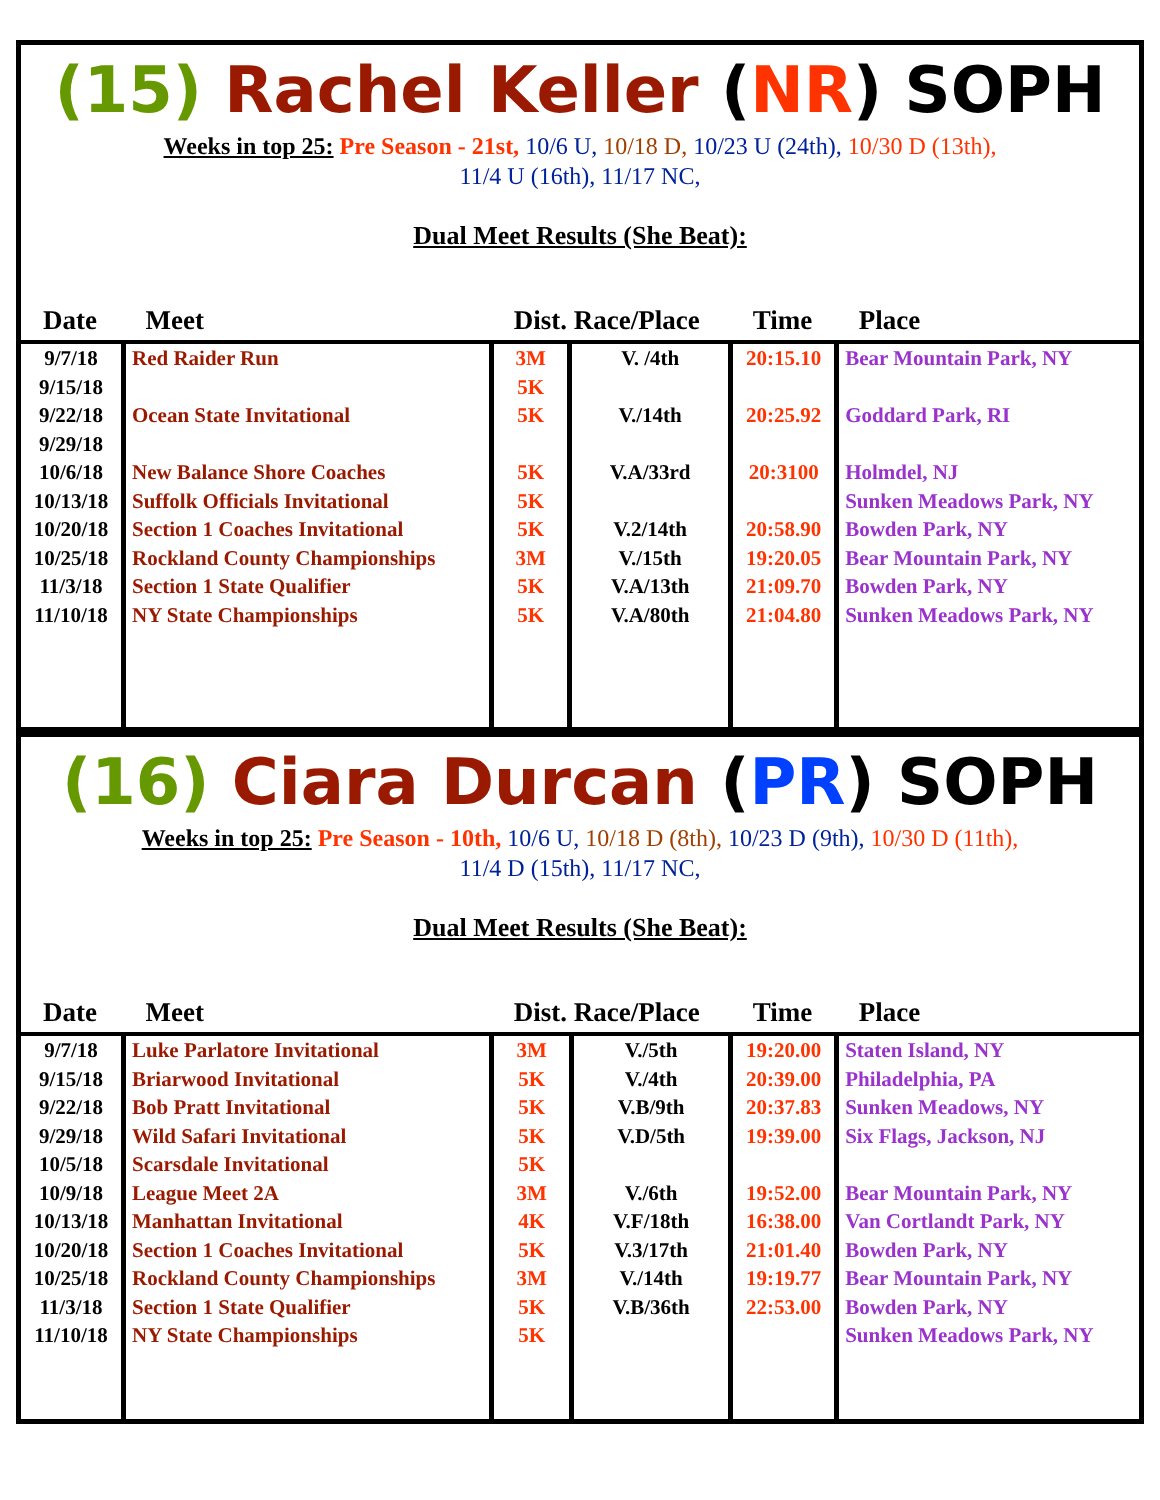(15) Rachel Keller (NR) SOPH
Weeks in top 25: Pre Season - 21st, 10/6 U, 10/18 D, 10/23 U (24th), 10/30 D (13th),
11/4 U (16th), 11/17 NC,
Dual Meet Results (She Beat):
| Date | Meet | Dist. Race/Place | | Time | Place |
| --- | --- | --- | --- | --- | --- |
| 9/7/18 9/15/18 9/22/18 9/29/18 10/6/18 10/13/18 10/20/18 10/25/18 11/3/18 11/10/18 | Red Raider Run Ocean State Invitational New Balance Shore Coaches Suffolk Officials Invitational Section 1 Coaches Invitational Rockland County Championships Section 1 State Qualifier NY State Championships | 3M 5K 5K 5K 5K 5K 3M 5K 5K | V. /4th V./14th V.A/33rd V.2/14th V./15th V.A/13th V.A/80th | 20:15.10 20:25.92 20:3100 20:58.90 19:20.05 21:09.70 21:04.80 | Bear Mountain Park, NY Goddard Park, RI Holmdel, NJ Sunken Meadows Park, NY Bowden Park, NY Bear Mountain Park, NY Bowden Park, NY Sunken Meadows Park, NY |
(16) Ciara Durcan (PR) SOPH
Weeks in top 25: Pre Season - 10th, 10/6 U, 10/18 D (8th), 10/23 D (9th), 10/30 D (11th),
11/4 D (15th), 11/17 NC,
Dual Meet Results (She Beat):
| Date | Meet | Dist. Race/Place | | Time | Place |
| --- | --- | --- | --- | --- | --- |
| 9/7/18 9/15/18 9/22/18 9/29/18 10/5/18 10/9/18 10/13/18 10/20/18 10/25/18 11/3/18 11/10/18 | Luke Parlatore Invitational Briarwood Invitational Bob Pratt Invitational Wild Safari Invitational Scarsdale Invitational League Meet 2A Manhattan Invitational Section 1 Coaches Invitational Rockland County Championships Section 1 State Qualifier NY State Championships | 3M 5K 5K 5K 5K 3M 4K 5K 3M 5K 5K | V./5th V./4th V.B/9th V.D/5th V./6th V.F/18th V.3/17th V./14th V.B/36th | 19:20.00 20:39.00 20:37.83 19:39.00 19:52.00 16:38.00 21:01.40 19:19.77 22:53.00 | Staten Island, NY Philadelphia, PA Sunken Meadows, NY Six Flags, Jackson, NJ Bear Mountain Park, NY Van Cortlandt Park, NY Bowden Park, NY Bear Mountain Park, NY Bowden Park, NY Sunken Meadows Park, NY |